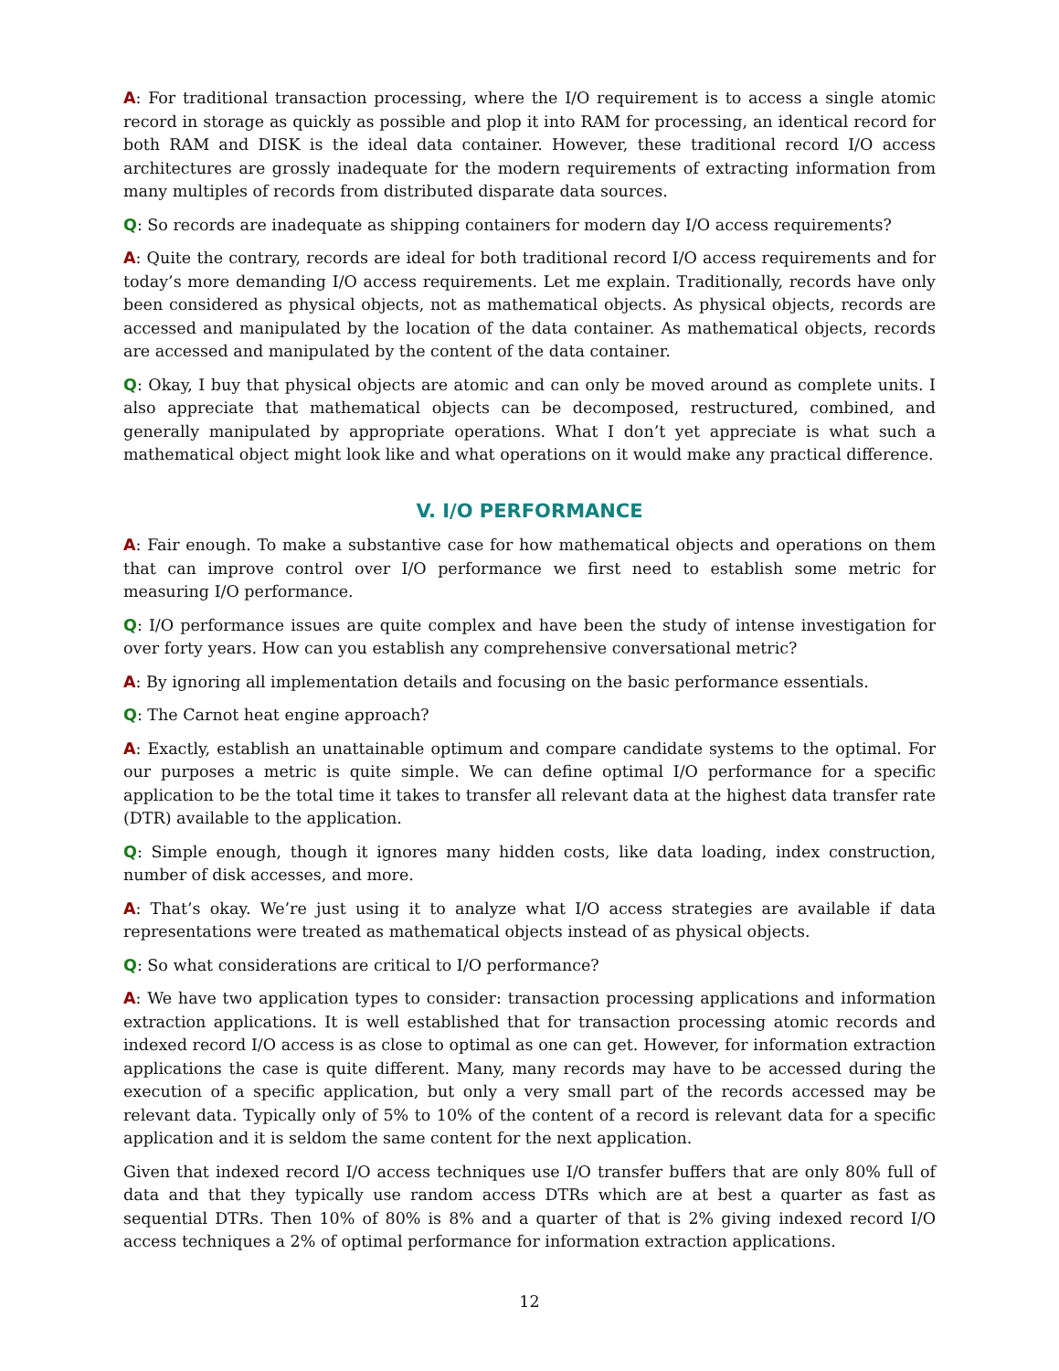A: For traditional transaction processing, where the I/O requirement is to access a single atomic record in storage as quickly as possible and plop it into RAM for processing, an identical record for both RAM and DISK is the ideal data container. However, these traditional record I/O access architectures are grossly inadequate for the modern requirements of extracting information from many multiples of records from distributed disparate data sources.
Q: So records are inadequate as shipping containers for modern day I/O access requirements?
A: Quite the contrary, records are ideal for both traditional record I/O access requirements and for today’s more demanding I/O access requirements. Let me explain. Traditionally, records have only been considered as physical objects, not as mathematical objects. As physical objects, records are accessed and manipulated by the location of the data container. As mathematical objects, records are accessed and manipulated by the content of the data container.
Q: Okay, I buy that physical objects are atomic and can only be moved around as complete units. I also appreciate that mathematical objects can be decomposed, restructured, combined, and generally manipulated by appropriate operations. What I don’t yet appreciate is what such a mathematical object might look like and what operations on it would make any practical difference.
V. I/O PERFORMANCE
A: Fair enough. To make a substantive case for how mathematical objects and operations on them that can improve control over I/O performance we first need to establish some metric for measuring I/O performance.
Q: I/O performance issues are quite complex and have been the study of intense investigation for over forty years. How can you establish any comprehensive conversational metric?
A: By ignoring all implementation details and focusing on the basic performance essentials.
Q: The Carnot heat engine approach?
A: Exactly, establish an unattainable optimum and compare candidate systems to the optimal. For our purposes a metric is quite simple. We can define optimal I/O performance for a specific application to be the total time it takes to transfer all relevant data at the highest data transfer rate (DTR) available to the application.
Q: Simple enough, though it ignores many hidden costs, like data loading, index construction, number of disk accesses, and more.
A: That’s okay. We’re just using it to analyze what I/O access strategies are available if data representations were treated as mathematical objects instead of as physical objects.
Q: So what considerations are critical to I/O performance?
A: We have two application types to consider: transaction processing applications and information extraction applications. It is well established that for transaction processing atomic records and indexed record I/O access is as close to optimal as one can get. However, for information extraction applications the case is quite different. Many, many records may have to be accessed during the execution of a specific application, but only a very small part of the records accessed may be relevant data. Typically only of 5% to 10% of the content of a record is relevant data for a specific application and it is seldom the same content for the next application.
Given that indexed record I/O access techniques use I/O transfer buffers that are only 80% full of data and that they typically use random access DTRs which are at best a quarter as fast as sequential DTRs. Then 10% of 80% is 8% and a quarter of that is 2% giving indexed record I/O access techniques a 2% of optimal performance for information extraction applications.
12